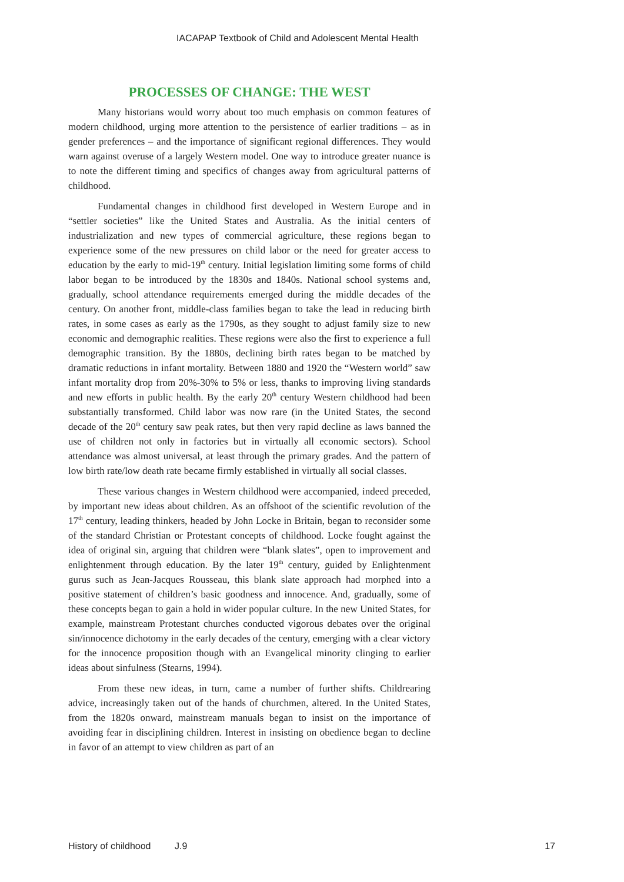IACAPAP Textbook of Child and Adolescent Mental Health
PROCESSES OF CHANGE: THE WEST
Many historians would worry about too much emphasis on common features of modern childhood, urging more attention to the persistence of earlier traditions – as in gender preferences – and the importance of significant regional differences. They would warn against overuse of a largely Western model. One way to introduce greater nuance is to note the different timing and specifics of changes away from agricultural patterns of childhood.
Fundamental changes in childhood first developed in Western Europe and in “settler societies” like the United States and Australia. As the initial centers of industrialization and new types of commercial agriculture, these regions began to experience some of the new pressures on child labor or the need for greater access to education by the early to mid-19<sup>th</sup> century. Initial legislation limiting some forms of child labor began to be introduced by the 1830s and 1840s. National school systems and, gradually, school attendance requirements emerged during the middle decades of the century. On another front, middle-class families began to take the lead in reducing birth rates, in some cases as early as the 1790s, as they sought to adjust family size to new economic and demographic realities. These regions were also the first to experience a full demographic transition. By the 1880s, declining birth rates began to be matched by dramatic reductions in infant mortality. Between 1880 and 1920 the “Western world” saw infant mortality drop from 20%-30% to 5% or less, thanks to improving living standards and new efforts in public health. By the early 20<sup>th</sup> century Western childhood had been substantially transformed. Child labor was now rare (in the United States, the second decade of the 20<sup>th</sup> century saw peak rates, but then very rapid decline as laws banned the use of children not only in factories but in virtually all economic sectors). School attendance was almost universal, at least through the primary grades. And the pattern of low birth rate/low death rate became firmly established in virtually all social classes.
These various changes in Western childhood were accompanied, indeed preceded, by important new ideas about children. As an offshoot of the scientific revolution of the 17<sup>th</sup> century, leading thinkers, headed by John Locke in Britain, began to reconsider some of the standard Christian or Protestant concepts of childhood. Locke fought against the idea of original sin, arguing that children were “blank slates”, open to improvement and enlightenment through education. By the later 19<sup>th</sup> century, guided by Enlightenment gurus such as Jean-Jacques Rousseau, this blank slate approach had morphed into a positive statement of children’s basic goodness and innocence. And, gradually, some of these concepts began to gain a hold in wider popular culture. In the new United States, for example, mainstream Protestant churches conducted vigorous debates over the original sin/innocence dichotomy in the early decades of the century, emerging with a clear victory for the innocence proposition though with an Evangelical minority clinging to earlier ideas about sinfulness (Stearns, 1994).
From these new ideas, in turn, came a number of further shifts. Childrearing advice, increasingly taken out of the hands of churchmen, altered. In the United States, from the 1820s onward, mainstream manuals began to insist on the importance of avoiding fear in disciplining children. Interest in insisting on obedience began to decline in favor of an attempt to view children as part of an
History of childhood J.9 17